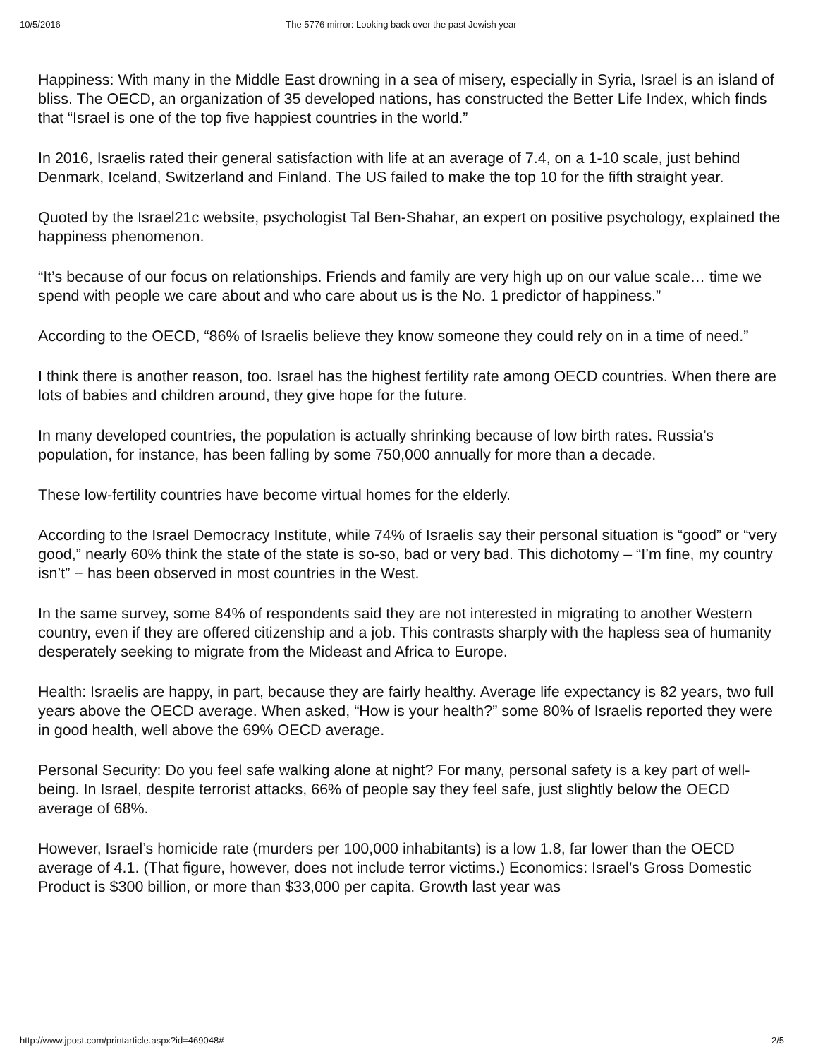10/5/2016 The 5776 mirror: Looking back over the past Jewish year
Happiness: With many in the Middle East drowning in a sea of misery, especially in Syria, Israel is an island of bliss. The OECD, an organization of 35 developed nations, has constructed the Better Life Index, which finds that “Israel is one of the top five happiest countries in the world.”
In 2016, Israelis rated their general satisfaction with life at an average of 7.4, on a 1-10 scale, just behind Denmark, Iceland, Switzerland and Finland. The US failed to make the top 10 for the fifth straight year.
Quoted by the Israel21c website, psychologist Tal Ben-Shahar, an expert on positive psychology, explained the happiness phenomenon.
“It’s because of our focus on relationships. Friends and family are very high up on our value scale… time we spend with people we care about and who care about us is the No. 1 predictor of happiness.”
According to the OECD, “86% of Israelis believe they know someone they could rely on in a time of need.”
I think there is another reason, too. Israel has the highest fertility rate among OECD countries. When there are lots of babies and children around, they give hope for the future.
In many developed countries, the population is actually shrinking because of low birth rates. Russia’s population, for instance, has been falling by some 750,000 annually for more than a decade.
These low-fertility countries have become virtual homes for the elderly.
According to the Israel Democracy Institute, while 74% of Israelis say their personal situation is “good” or “very good,” nearly 60% think the state of the state is so-so, bad or very bad. This dichotomy – “I’m fine, my country isn’t” − has been observed in most countries in the West.
In the same survey, some 84% of respondents said they are not interested in migrating to another Western country, even if they are offered citizenship and a job. This contrasts sharply with the hapless sea of humanity desperately seeking to migrate from the Mideast and Africa to Europe.
Health: Israelis are happy, in part, because they are fairly healthy. Average life expectancy is 82 years, two full years above the OECD average. When asked, “How is your health?” some 80% of Israelis reported they were in good health, well above the 69% OECD average.
Personal Security: Do you feel safe walking alone at night? For many, personal safety is a key part of well-being. In Israel, despite terrorist attacks, 66% of people say they feel safe, just slightly below the OECD average of 68%.
However, Israel’s homicide rate (murders per 100,000 inhabitants) is a low 1.8, far lower than the OECD average of 4.1. (That figure, however, does not include terror victims.) Economics: Israel’s Gross Domestic Product is $300 billion, or more than $33,000 per capita. Growth last year was
http://www.jpost.com/printarticle.aspx?id=469048# 2/5